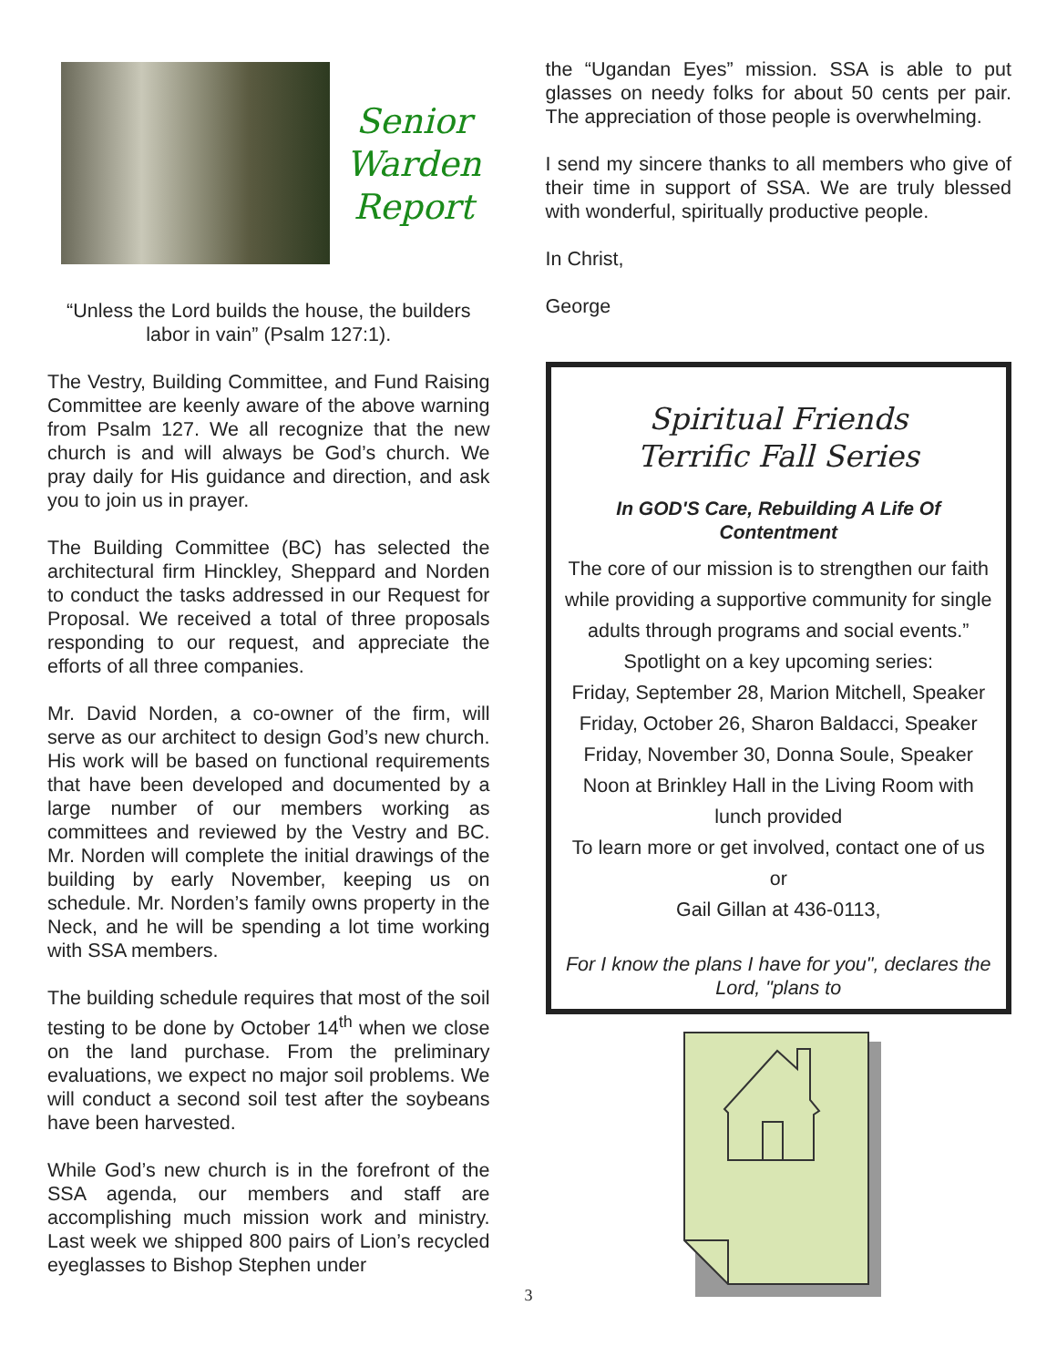Senior
Warden
Report
“Unless the Lord builds the house, the builders labor in vain” (Psalm 127:1).
The Vestry, Building Committee, and Fund Raising Committee are keenly aware of the above warning from Psalm 127. We all recognize that the new church is and will always be God’s church. We pray daily for His guidance and direction, and ask you to join us in prayer.
The Building Committee (BC) has selected the architectural firm Hinckley, Sheppard and Norden to conduct the tasks addressed in our Request for Proposal. We received a total of three proposals responding to our request, and appreciate the efforts of all three companies.
Mr. David Norden, a co-owner of the firm, will serve as our architect to design God’s new church. His work will be based on functional requirements that have been developed and documented by a large number of our members working as committees and reviewed by the Vestry and BC. Mr. Norden will complete the initial drawings of the building by early November, keeping us on schedule. Mr. Norden’s family owns property in the Neck, and he will be spending a lot time working with SSA members.
The building schedule requires that most of the soil testing to be done by October 14<sup>th</sup> when we close on the land purchase. From the preliminary evaluations, we expect no major soil problems. We will conduct a second soil test after the soybeans have been harvested.
While God’s new church is in the forefront of the SSA agenda, our members and staff are accomplishing much mission work and ministry. Last week we shipped 800 pairs of Lion’s recycled eyeglasses to Bishop Stephen under
the “Ugandan Eyes” mission. SSA is able to put glasses on needy folks for about 50 cents per pair. The appreciation of those people is overwhelming.
I send my sincere thanks to all members who give of their time in support of SSA. We are truly blessed with wonderful, spiritually productive people.
In Christ,
George
Spiritual Friends
Terrific Fall Series
In GOD'S Care, Rebuilding A Life Of Contentment
The core of our mission is to strengthen our faith while providing a supportive community for single adults through programs and social events.”
Spotlight on a key upcoming series:
Friday, September 28, Marion Mitchell, Speaker
Friday, October 26, Sharon Baldacci, Speaker
Friday, November 30, Donna Soule, Speaker
Noon at Brinkley Hall in the Living Room with lunch provided
To learn more or get involved, contact one of us
or
Gail Gillan at 436-0113,
For I know the plans I have for you", declares the Lord, "plans to
3